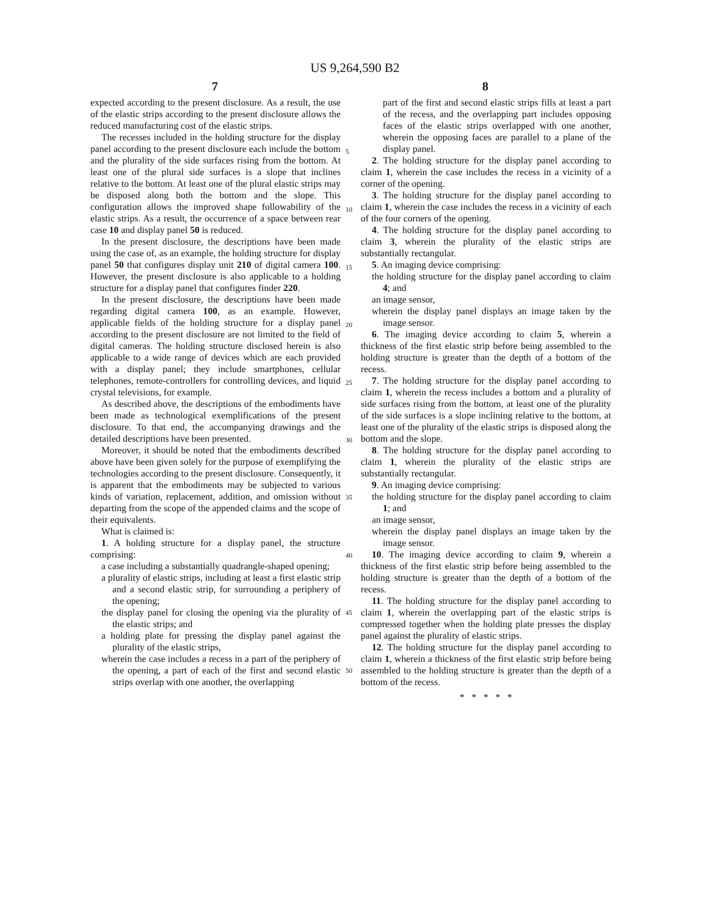US 9,264,590 B2
7 8
expected according to the present disclosure. As a result, the use of the elastic strips according to the present disclosure allows the reduced manufacturing cost of the elastic strips.
The recesses included in the holding structure for the display panel according to the present disclosure each include the bottom and the plurality of the side surfaces rising from the bottom. At least one of the plural side surfaces is a slope that inclines relative to the bottom. At least one of the plural elastic strips may be disposed along both the bottom and the slope. This configuration allows the improved shape followability of the elastic strips. As a result, the occurrence of a space between rear case 10 and display panel 50 is reduced.
In the present disclosure, the descriptions have been made using the case of, as an example, the holding structure for display panel 50 that configures display unit 210 of digital camera 100. However, the present disclosure is also applicable to a holding structure for a display panel that configures finder 220.
In the present disclosure, the descriptions have been made regarding digital camera 100, as an example. However, applicable fields of the holding structure for a display panel according to the present disclosure are not limited to the field of digital cameras. The holding structure disclosed herein is also applicable to a wide range of devices which are each provided with a display panel; they include smartphones, cellular telephones, remote-controllers for controlling devices, and liquid crystal televisions, for example.
As described above, the descriptions of the embodiments have been made as technological exemplifications of the present disclosure. To that end, the accompanying drawings and the detailed descriptions have been presented.
Moreover, it should be noted that the embodiments described above have been given solely for the purpose of exemplifying the technologies according to the present disclosure. Consequently, it is apparent that the embodiments may be subjected to various kinds of variation, replacement, addition, and omission without departing from the scope of the appended claims and the scope of their equivalents.
What is claimed is:
1. A holding structure for a display panel, the structure comprising:
a case including a substantially quadrangle-shaped opening;
a plurality of elastic strips, including at least a first elastic strip and a second elastic strip, for surrounding a periphery of the opening;
the display panel for closing the opening via the plurality of the elastic strips; and
a holding plate for pressing the display panel against the plurality of the elastic strips,
wherein the case includes a recess in a part of the periphery of the opening, a part of each of the first and second elastic strips overlap with one another, the overlapping
5
10
15
20
25
30
35
40
45
50
part of the first and second elastic strips fills at least a part of the recess, and the overlapping part includes opposing faces of the elastic strips overlapped with one another, wherein the opposing faces are parallel to a plane of the display panel.
2. The holding structure for the display panel according to claim 1, wherein the case includes the recess in a vicinity of a corner of the opening.
3. The holding structure for the display panel according to claim 1, wherein the case includes the recess in a vicinity of each of the four corners of the opening.
4. The holding structure for the display panel according to claim 3, wherein the plurality of the elastic strips are substantially rectangular.
5. An imaging device comprising:
the holding structure for the display panel according to claim 4; and
an image sensor,
wherein the display panel displays an image taken by the image sensor.
6. The imaging device according to claim 5, wherein a thickness of the first elastic strip before being assembled to the holding structure is greater than the depth of a bottom of the recess.
7. The holding structure for the display panel according to claim 1, wherein the recess includes a bottom and a plurality of side surfaces rising from the bottom, at least one of the plurality of the side surfaces is a slope inclining relative to the bottom, at least one of the plurality of the elastic strips is disposed along the bottom and the slope.
8. The holding structure for the display panel according to claim 1, wherein the plurality of the elastic strips are substantially rectangular.
9. An imaging device comprising:
the holding structure for the display panel according to claim 1; and
an image sensor,
wherein the display panel displays an image taken by the image sensor.
10. The imaging device according to claim 9, wherein a thickness of the first elastic strip before being assembled to the holding structure is greater than the depth of a bottom of the recess.
11. The holding structure for the display panel according to claim 1, wherein the overlapping part of the elastic strips is compressed together when the holding plate presses the display panel against the plurality of elastic strips.
12. The holding structure for the display panel according to claim 1, wherein a thickness of the first elastic strip before being assembled to the holding structure is greater than the depth of a bottom of the recess.
* * * * *